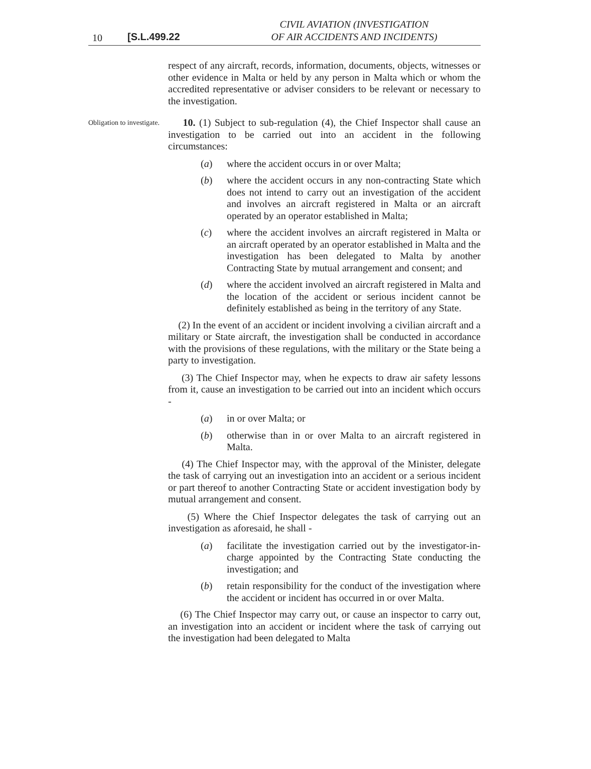10 [S.L.499.22
CIVIL AVIATION (INVESTIGATION
OF AIR ACCIDENTS AND INCIDENTS)
respect of any aircraft, records, information, documents, objects, witnesses or other evidence in Malta or held by any person in Malta which or whom the accredited representative or adviser considers to be relevant or necessary to the investigation.
Obligation to investigate.
10. (1) Subject to sub-regulation (4), the Chief Inspector shall cause an investigation to be carried out into an accident in the following circumstances:
(a) where the accident occurs in or over Malta;
(b) where the accident occurs in any non-contracting State which does not intend to carry out an investigation of the accident and involves an aircraft registered in Malta or an aircraft operated by an operator established in Malta;
(c) where the accident involves an aircraft registered in Malta or an aircraft operated by an operator established in Malta and the investigation has been delegated to Malta by another Contracting State by mutual arrangement and consent; and
(d) where the accident involved an aircraft registered in Malta and the location of the accident or serious incident cannot be definitely established as being in the territory of any State.
(2) In the event of an accident or incident involving a civilian aircraft and a military or State aircraft, the investigation shall be conducted in accordance with the provisions of these regulations, with the military or the State being a party to investigation.
(3) The Chief Inspector may, when he expects to draw air safety lessons from it, cause an investigation to be carried out into an incident which occurs -
(a) in or over Malta; or
(b) otherwise than in or over Malta to an aircraft registered in Malta.
(4) The Chief Inspector may, with the approval of the Minister, delegate the task of carrying out an investigation into an accident or a serious incident or part thereof to another Contracting State or accident investigation body by mutual arrangement and consent.
(5) Where the Chief Inspector delegates the task of carrying out an investigation as aforesaid, he shall -
(a) facilitate the investigation carried out by the investigator-in-charge appointed by the Contracting State conducting the investigation; and
(b) retain responsibility for the conduct of the investigation where the accident or incident has occurred in or over Malta.
(6) The Chief Inspector may carry out, or cause an inspector to carry out, an investigation into an accident or incident where the task of carrying out the investigation had been delegated to Malta